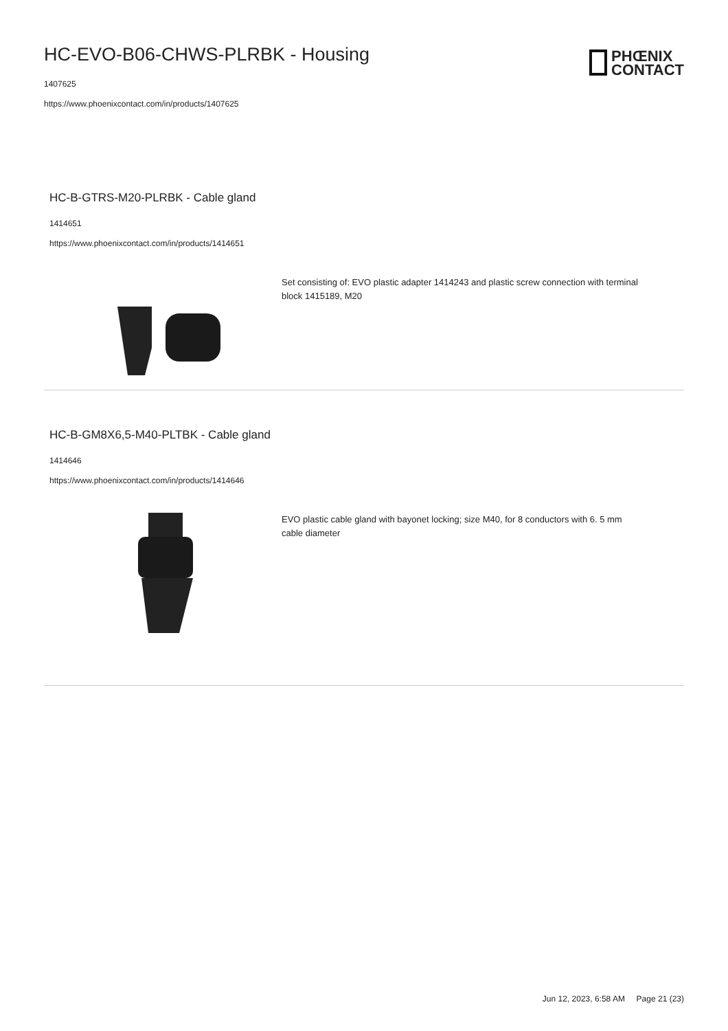HC-EVO-B06-CHWS-PLRBK - Housing
1407625
https://www.phoenixcontact.com/in/products/1407625
PHŒNIX
CONTACT
HC-B-GTRS-M20-PLRBK - Cable gland
1414651
https://www.phoenixcontact.com/in/products/1414651
Set consisting of: EVO plastic adapter 1414243 and plastic screw connection with terminal block 1415189, M20
HC-B-GM8X6,5-M40-PLTBK - Cable gland
1414646
https://www.phoenixcontact.com/in/products/1414646
EVO plastic cable gland with bayonet locking; size M40, for 8 conductors with 6. 5 mm cable diameter
Jun 12, 2023, 6:58 AM Page 21 (23)